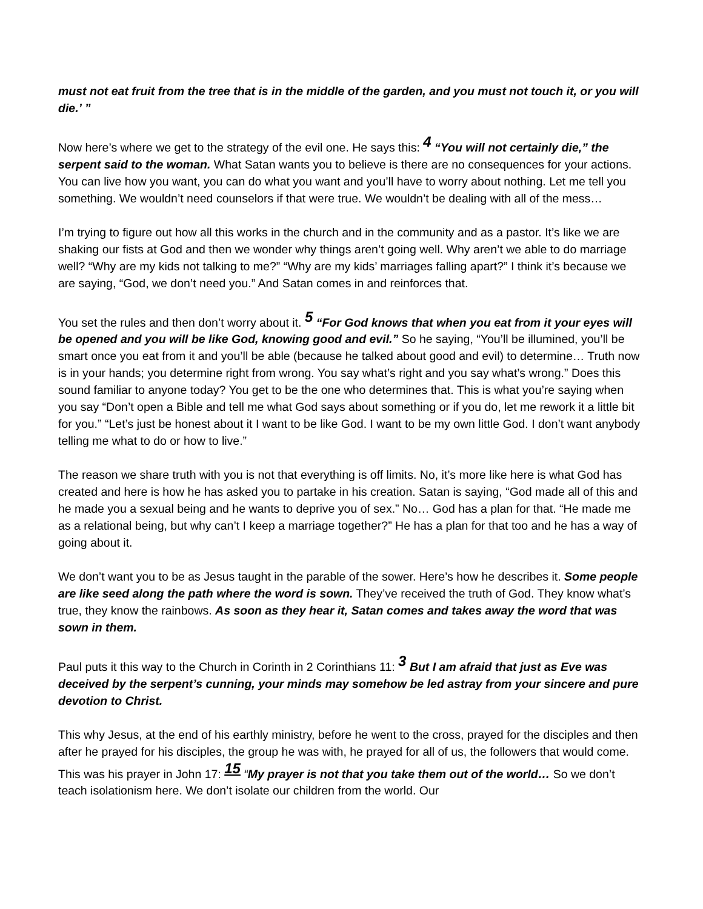must not eat fruit from the tree that is in the middle of the garden, and you must not touch it, or you will die.’ ”
Now here’s where we get to the strategy of the evil one. He says this: <sup>4</sup> “You will not certainly die,” the serpent said to the woman. What Satan wants you to believe is there are no consequences for your actions. You can live how you want, you can do what you want and you’ll have to worry about nothing. Let me tell you something. We wouldn’t need counselors if that were true. We wouldn’t be dealing with all of the mess…
I’m trying to figure out how all this works in the church and in the community and as a pastor. It’s like we are shaking our fists at God and then we wonder why things aren’t going well. Why aren’t we able to do marriage well? “Why are my kids not talking to me?” “Why are my kids’ marriages falling apart?” I think it’s because we are saying, “God, we don’t need you.” And Satan comes in and reinforces that.
You set the rules and then don’t worry about it. <sup>5</sup> “For God knows that when you eat from it your eyes will be opened and you will be like God, knowing good and evil.” So he saying, “You’ll be illumined, you’ll be smart once you eat from it and you’ll be able (because he talked about good and evil) to determine… Truth now is in your hands; you determine right from wrong. You say what’s right and you say what’s wrong.” Does this sound familiar to anyone today? You get to be the one who determines that. This is what you’re saying when you say “Don’t open a Bible and tell me what God says about something or if you do, let me rework it a little bit for you.” “Let’s just be honest about it I want to be like God. I want to be my own little God. I don’t want anybody telling me what to do or how to live.”
The reason we share truth with you is not that everything is off limits. No, it’s more like here is what God has created and here is how he has asked you to partake in his creation. Satan is saying, “God made all of this and he made you a sexual being and he wants to deprive you of sex.” No… God has a plan for that. “He made me as a relational being, but why can’t I keep a marriage together?” He has a plan for that too and he has a way of going about it.
We don’t want you to be as Jesus taught in the parable of the sower. Here’s how he describes it. Some people are like seed along the path where the word is sown. They’ve received the truth of God. They know what’s true, they know the rainbows. As soon as they hear it, Satan comes and takes away the word that was sown in them.
Paul puts it this way to the Church in Corinth in 2 Corinthians 11: <sup>3</sup> But I am afraid that just as Eve was deceived by the serpent’s cunning, your minds may somehow be led astray from your sincere and pure devotion to Christ.
This why Jesus, at the end of his earthly ministry, before he went to the cross, prayed for the disciples and then after he prayed for his disciples, the group he was with, he prayed for all of us, the followers that would come. This was his prayer in John 17: <sup>15</sup> “My prayer is not that you take them out of the world… So we don’t teach isolationism here. We don’t isolate our children from the world. Our